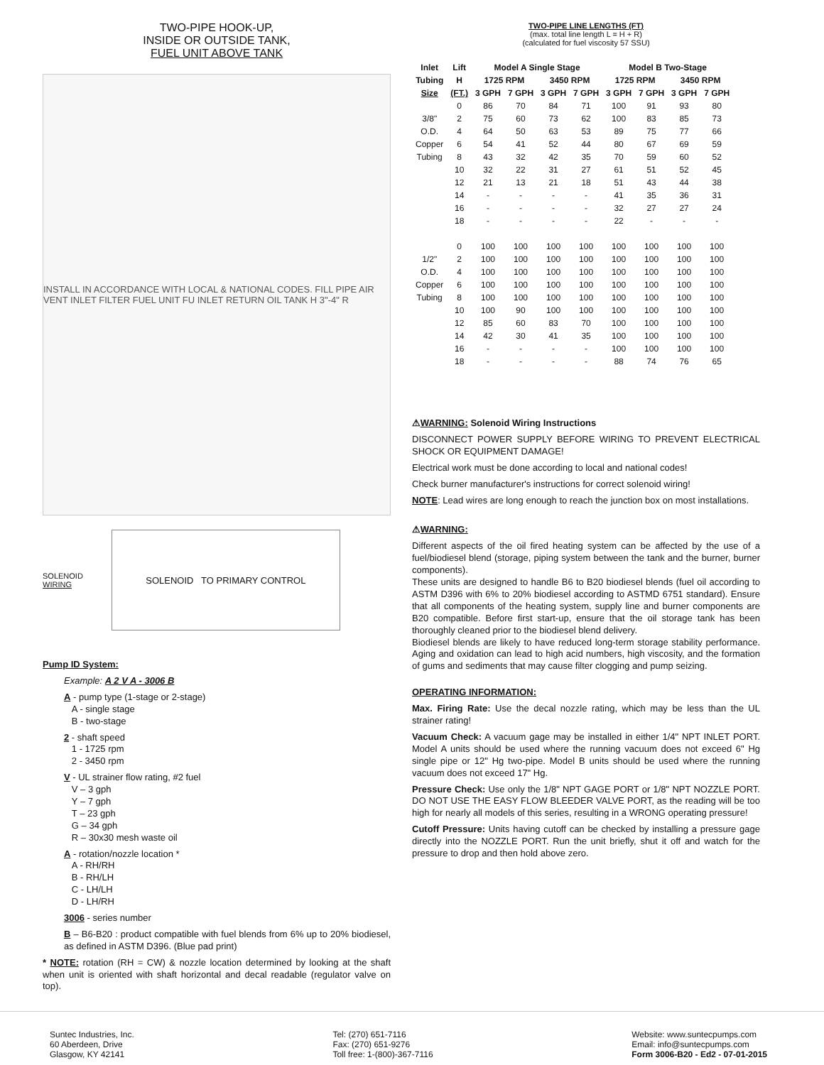TWO-PIPE HOOK-UP,
INSIDE OR OUTSIDE TANK,
FUEL UNIT ABOVE TANK
INSTALL IN ACCORDANCE WITH LOCAL & NATIONAL CODES. FILL PIPE AIR VENT INLET FILTER FUEL UNIT FU INLET RETURN OIL TANK H 3"-4" R
SOLENOID
WIRING
SOLENOID TO PRIMARY CONTROL
Pump ID System:
Example: A 2 V A - 3006 B
A - pump type (1-stage or 2-stage)
A - single stage
B - two-stage
2 - shaft speed
1 - 1725 rpm
2 - 3450 rpm
V - UL strainer flow rating, #2 fuel
V – 3 gph
Y – 7 gph
T – 23 gph
G – 34 gph
R – 30x30 mesh waste oil
A - rotation/nozzle location *
A - RH/RH
B - RH/LH
C - LH/LH
D - LH/RH
3006 - series number
B – B6-B20 : product compatible with fuel blends from 6% up to 20% biodiesel, as defined in ASTM D396. (Blue pad print)
* NOTE: rotation (RH = CW) & nozzle location determined by looking at the shaft when unit is oriented with shaft horizontal and decal readable (regulator valve on top).
TWO-PIPE LINE LENGTHS (FT)
(max. total line length L = H + R)
(calculated for fuel viscosity 57 SSU)
| Inlet | Lift | Model A Single Stage | | | | Model B Two-Stage | | | |
| --- | --- | --- | --- | --- | --- | --- | --- | --- | --- |
| Tubing | H | 1725 RPM | | 3450 RPM | | 1725 RPM | | 3450 RPM | |
| Size | (FT.) | 3 GPH | 7 GPH | 3 GPH | 7 GPH | 3 GPH | 7 GPH | 3 GPH | 7 GPH |
| | 0 | 86 | 70 | 84 | 71 | 100 | 91 | 93 | 80 |
| 3/8" | 2 | 75 | 60 | 73 | 62 | 100 | 83 | 85 | 73 |
| O.D. | 4 | 64 | 50 | 63 | 53 | 89 | 75 | 77 | 66 |
| Copper | 6 | 54 | 41 | 52 | 44 | 80 | 67 | 69 | 59 |
| Tubing | 8 | 43 | 32 | 42 | 35 | 70 | 59 | 60 | 52 |
| | 10 | 32 | 22 | 31 | 27 | 61 | 51 | 52 | 45 |
| | 12 | 21 | 13 | 21 | 18 | 51 | 43 | 44 | 38 |
| | 14 | - | - | - | - | 41 | 35 | 36 | 31 |
| | 16 | - | - | - | - | 32 | 27 | 27 | 24 |
| | 18 | - | - | - | - | 22 | - | - | - |
| | 0 | 100 | 100 | 100 | 100 | 100 | 100 | 100 | 100 |
| 1/2" | 2 | 100 | 100 | 100 | 100 | 100 | 100 | 100 | 100 |
| O.D. | 4 | 100 | 100 | 100 | 100 | 100 | 100 | 100 | 100 |
| Copper | 6 | 100 | 100 | 100 | 100 | 100 | 100 | 100 | 100 |
| Tubing | 8 | 100 | 100 | 100 | 100 | 100 | 100 | 100 | 100 |
| | 10 | 100 | 90 | 100 | 100 | 100 | 100 | 100 | 100 |
| | 12 | 85 | 60 | 83 | 70 | 100 | 100 | 100 | 100 |
| | 14 | 42 | 30 | 41 | 35 | 100 | 100 | 100 | 100 |
| | 16 | - | - | - | - | 100 | 100 | 100 | 100 |
| | 18 | - | - | - | - | 88 | 74 | 76 | 65 |
⚠WARNING: Solenoid Wiring Instructions
DISCONNECT POWER SUPPLY BEFORE WIRING TO PREVENT ELECTRICAL SHOCK OR EQUIPMENT DAMAGE!
Electrical work must be done according to local and national codes!
Check burner manufacturer's instructions for correct solenoid wiring!
NOTE: Lead wires are long enough to reach the junction box on most installations.
⚠WARNING:
Different aspects of the oil fired heating system can be affected by the use of a fuel/biodiesel blend (storage, piping system between the tank and the burner, burner components).
These units are designed to handle B6 to B20 biodiesel blends (fuel oil according to ASTM D396 with 6% to 20% biodiesel according to ASTMD 6751 standard). Ensure that all components of the heating system, supply line and burner components are B20 compatible. Before first start-up, ensure that the oil storage tank has been thoroughly cleaned prior to the biodiesel blend delivery.
Biodiesel blends are likely to have reduced long-term storage stability performance. Aging and oxidation can lead to high acid numbers, high viscosity, and the formation of gums and sediments that may cause filter clogging and pump seizing.
OPERATING INFORMATION:
Max. Firing Rate: Use the decal nozzle rating, which may be less than the UL strainer rating!
Vacuum Check: A vacuum gage may be installed in either 1/4" NPT INLET PORT. Model A units should be used where the running vacuum does not exceed 6" Hg single pipe or 12" Hg two-pipe. Model B units should be used where the running vacuum does not exceed 17" Hg.
Pressure Check: Use only the 1/8" NPT GAGE PORT or 1/8" NPT NOZZLE PORT. DO NOT USE THE EASY FLOW BLEEDER VALVE PORT, as the reading will be too high for nearly all models of this series, resulting in a WRONG operating pressure!
Cutoff Pressure: Units having cutoff can be checked by installing a pressure gage directly into the NOZZLE PORT. Run the unit briefly, shut it off and watch for the pressure to drop and then hold above zero.
Suntec Industries, Inc.
60 Aberdeen, Drive
Glasgow, KY 42141
Tel: (270) 651-7116
Fax: (270) 651-9276
Toll free: 1-(800)-367-7116
Website: www.suntecpumps.com
Email: info@suntecpumps.com
Form 3006-B20 - Ed2 - 07-01-2015